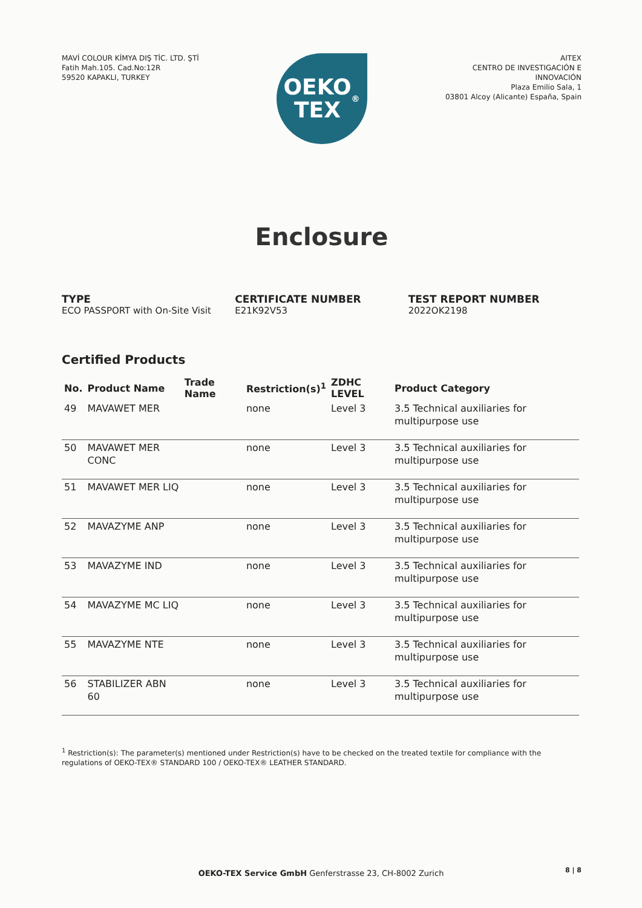MAVİ COLOUR KİMYA DIŞ TİC. LTD. ŞTİ
Fatih Mah.105. Cad.No:12R
59520 KAPAKLI, TURKEY
OEKO
TEX<sup>®</sup>
AITEX
CENTRO DE INVESTIGACIÓN E
INNOVACIÓN
Plaza Emilio Sala, 1
03801 Alcoy (Alicante) España, Spain
Enclosure
TYPE
ECO PASSPORT with On-Site Visit
CERTIFICATE NUMBER
E21K92V53
TEST REPORT NUMBER
2022OK2198
Certified Products
| No. | Product Name | Trade Name | Restriction(s)<sup>1</sup> | ZDHC LEVEL | Product Category |
| --- | --- | --- | --- | --- | --- |
| 49 | MAVAWET MER | | none | Level 3 | 3.5 Technical auxiliaries for multipurpose use |
| 50 | MAVAWET MER CONC | | none | Level 3 | 3.5 Technical auxiliaries for multipurpose use |
| 51 | MAVAWET MER LIQ | | none | Level 3 | 3.5 Technical auxiliaries for multipurpose use |
| 52 | MAVAZYME ANP | | none | Level 3 | 3.5 Technical auxiliaries for multipurpose use |
| 53 | MAVAZYME IND | | none | Level 3 | 3.5 Technical auxiliaries for multipurpose use |
| 54 | MAVAZYME MC LIQ | | none | Level 3 | 3.5 Technical auxiliaries for multipurpose use |
| 55 | MAVAZYME NTE | | none | Level 3 | 3.5 Technical auxiliaries for multipurpose use |
| 56 | STABILIZER ABN 60 | | none | Level 3 | 3.5 Technical auxiliaries for multipurpose use |
<sup>1</sup> Restriction(s): The parameter(s) mentioned under Restriction(s) have to be checked on the treated textile for compliance with the regulations of OEKO-TEX® STANDARD 100 / OEKO-TEX® LEATHER STANDARD.
OEKO-TEX Service GmbH Genferstrasse 23, CH-8002 Zurich
8 | 8